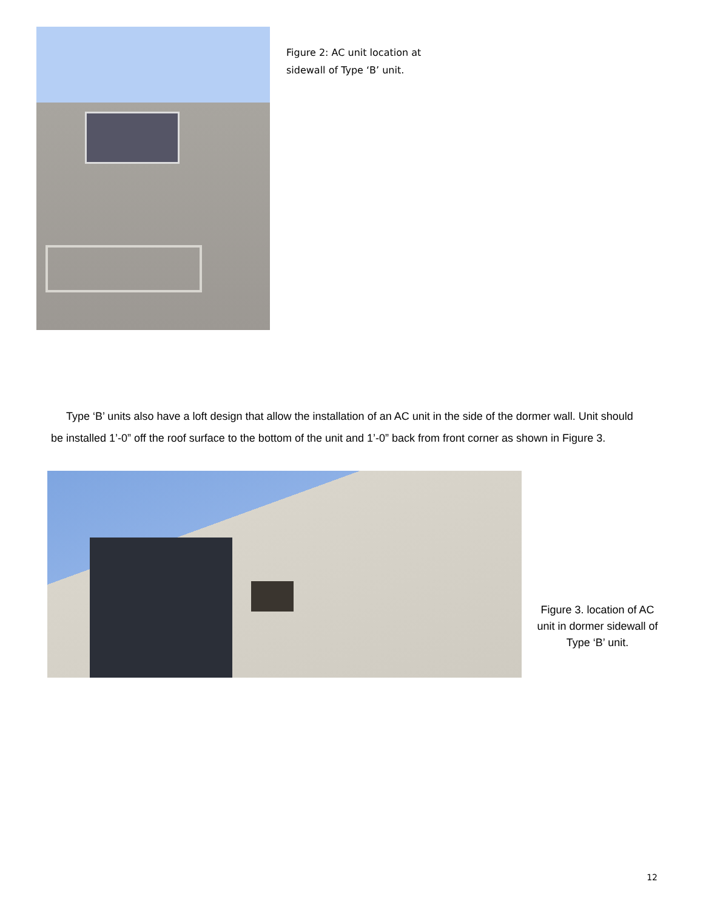Figure 2: AC unit location at sidewall of Type ‘B’ unit.
Type ‘B’ units also have a loft design that allow the installation of an AC unit in the side of the dormer wall. Unit should be installed 1’-0” off the roof surface to the bottom of the unit and 1’-0” back from front corner as shown in Figure 3.
Figure 3. location of AC unit in dormer sidewall of Type ‘B’ unit.
12